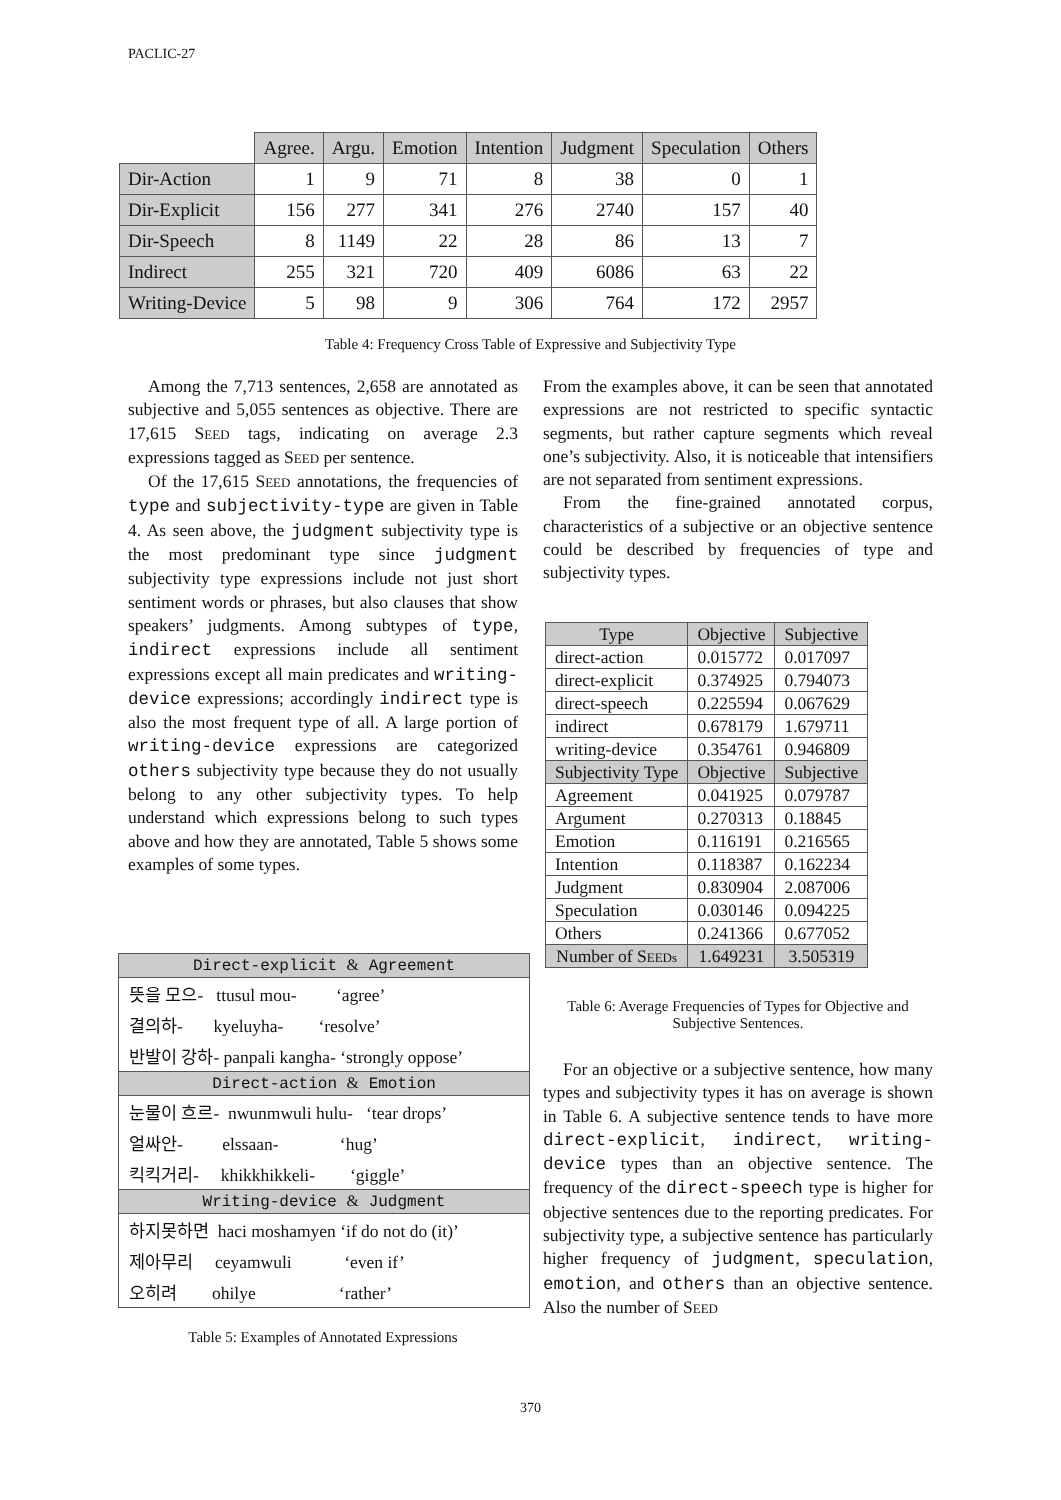PACLIC-27
| | Agree. | Argu. | Emotion | Intention | Judgment | Speculation | Others |
| --- | --- | --- | --- | --- | --- | --- | --- |
| Dir-Action | 1 | 9 | 71 | 8 | 38 | 0 | 1 |
| Dir-Explicit | 156 | 277 | 341 | 276 | 2740 | 157 | 40 |
| Dir-Speech | 8 | 1149 | 22 | 28 | 86 | 13 | 7 |
| Indirect | 255 | 321 | 720 | 409 | 6086 | 63 | 22 |
| Writing-Device | 5 | 98 | 9 | 306 | 764 | 172 | 2957 |
Table 4: Frequency Cross Table of Expressive and Subjectivity Type
Among the 7,713 sentences, 2,658 are annotated as subjective and 5,055 sentences as objective. There are 17,615 SEED tags, indicating on average 2.3 expressions tagged as SEED per sentence.
Of the 17,615 SEED annotations, the frequencies of type and subjectivity-type are given in Table 4. As seen above, the judgment subjectivity type is the most predominant type since judgment subjectivity type expressions include not just short sentiment words or phrases, but also clauses that show speakers’ judgments. Among subtypes of type, indirect expressions include all sentiment expressions except all main predicates and writing-device expressions; accordingly indirect type is also the most frequent type of all. A large portion of writing-device expressions are categorized others subjectivity type because they do not usually belong to any other subjectivity types. To help understand which expressions belong to such types above and how they are annotated, Table 5 shows some examples of some types.
Direct-explicit & Agreement
뜻을 모으- ttusul mou- ‘agree’
결의하- kyeluyha- ‘resolve’
반발이 강하- panpali kangha- ‘strongly oppose’
Direct-action & Emotion
눈물이 흐르- nwunmwuli hulu- ‘tear drops’
얼싸안- elssaan- ‘hug’
킥킥거리- khikkhikkeli- ‘giggle’
Writing-device & Judgment
하지못하면 haci moshamyen ‘if do not do (it)’
제아무리 ceyamwuli ‘even if’
오히려 ohilye ‘rather’
Table 5: Examples of Annotated Expressions
From the examples above, it can be seen that annotated expressions are not restricted to specific syntactic segments, but rather capture segments which reveal one’s subjectivity. Also, it is noticeable that intensifiers are not separated from sentiment expressions.
From the fine-grained annotated corpus, characteristics of a subjective or an objective sentence could be described by frequencies of type and subjectivity types.
| Type | Objective | Subjective |
| direct-action | 0.015772 | 0.017097 |
| direct-explicit | 0.374925 | 0.794073 |
| direct-speech | 0.225594 | 0.067629 |
| indirect | 0.678179 | 1.679711 |
| writing-device | 0.354761 | 0.946809 |
| Subjectivity Type | Objective | Subjective |
| Agreement | 0.041925 | 0.079787 |
| Argument | 0.270313 | 0.18845 |
| Emotion | 0.116191 | 0.216565 |
| Intention | 0.118387 | 0.162234 |
| Judgment | 0.830904 | 2.087006 |
| Speculation | 0.030146 | 0.094225 |
| Others | 0.241366 | 0.677052 |
| Number of S EEDs | 1.649231 | 3.505319 |
Table 6: Average Frequencies of Types for Objective and Subjective Sentences.
For an objective or a subjective sentence, how many types and subjectivity types it has on average is shown in Table 6. A subjective sentence tends to have more direct-explicit, indirect, writing-device types than an objective sentence. The frequency of the direct-speech type is higher for objective sentences due to the reporting predicates. For subjectivity type, a subjective sentence has particularly higher frequency of judgment, speculation, emotion, and others than an objective sentence. Also the number of SEED
370